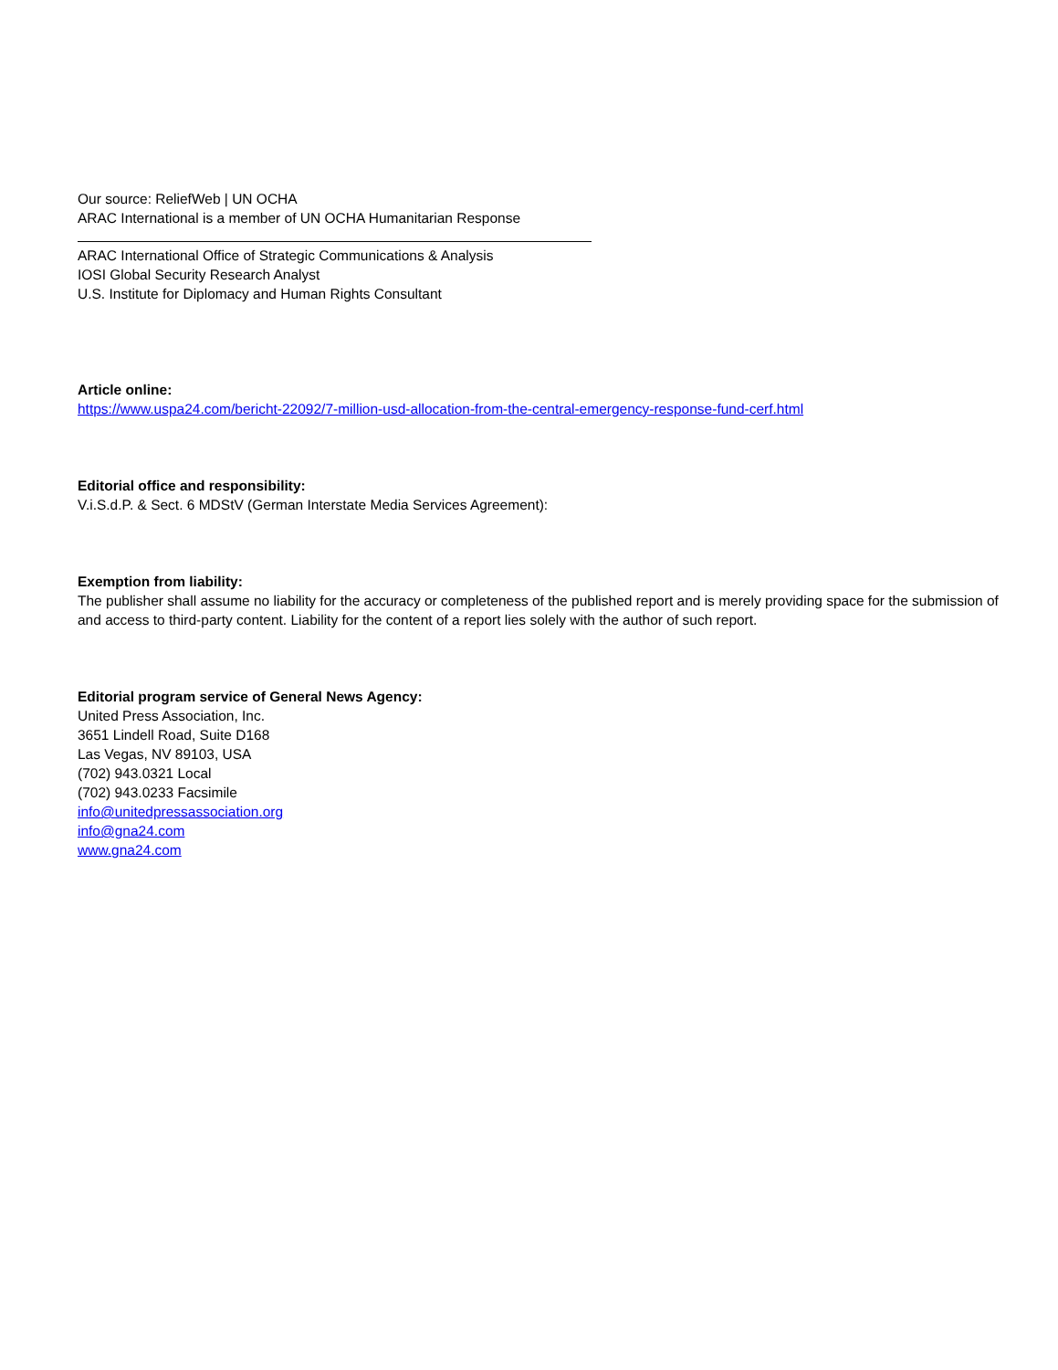Our source: ReliefWeb | UN OCHA
ARAC International is a member of UN OCHA Humanitarian Response
ARAC International Office of Strategic Communications & Analysis
IOSI Global Security Research Analyst
U.S. Institute for Diplomacy and Human Rights Consultant
Article online:
https://www.uspa24.com/bericht-22092/7-million-usd-allocation-from-the-central-emergency-response-fund-cerf.html
Editorial office and responsibility:
V.i.S.d.P. & Sect. 6 MDStV (German Interstate Media Services Agreement):
Exemption from liability:
The publisher shall assume no liability for the accuracy or completeness of the published report and is merely providing space for the submission of and access to third-party content. Liability for the content of a report lies solely with the author of such report.
Editorial program service of General News Agency:
United Press Association, Inc.
3651 Lindell Road, Suite D168
Las Vegas, NV 89103, USA
(702) 943.0321 Local
(702) 943.0233 Facsimile
info@unitedpressassociation.org
info@gna24.com
www.gna24.com